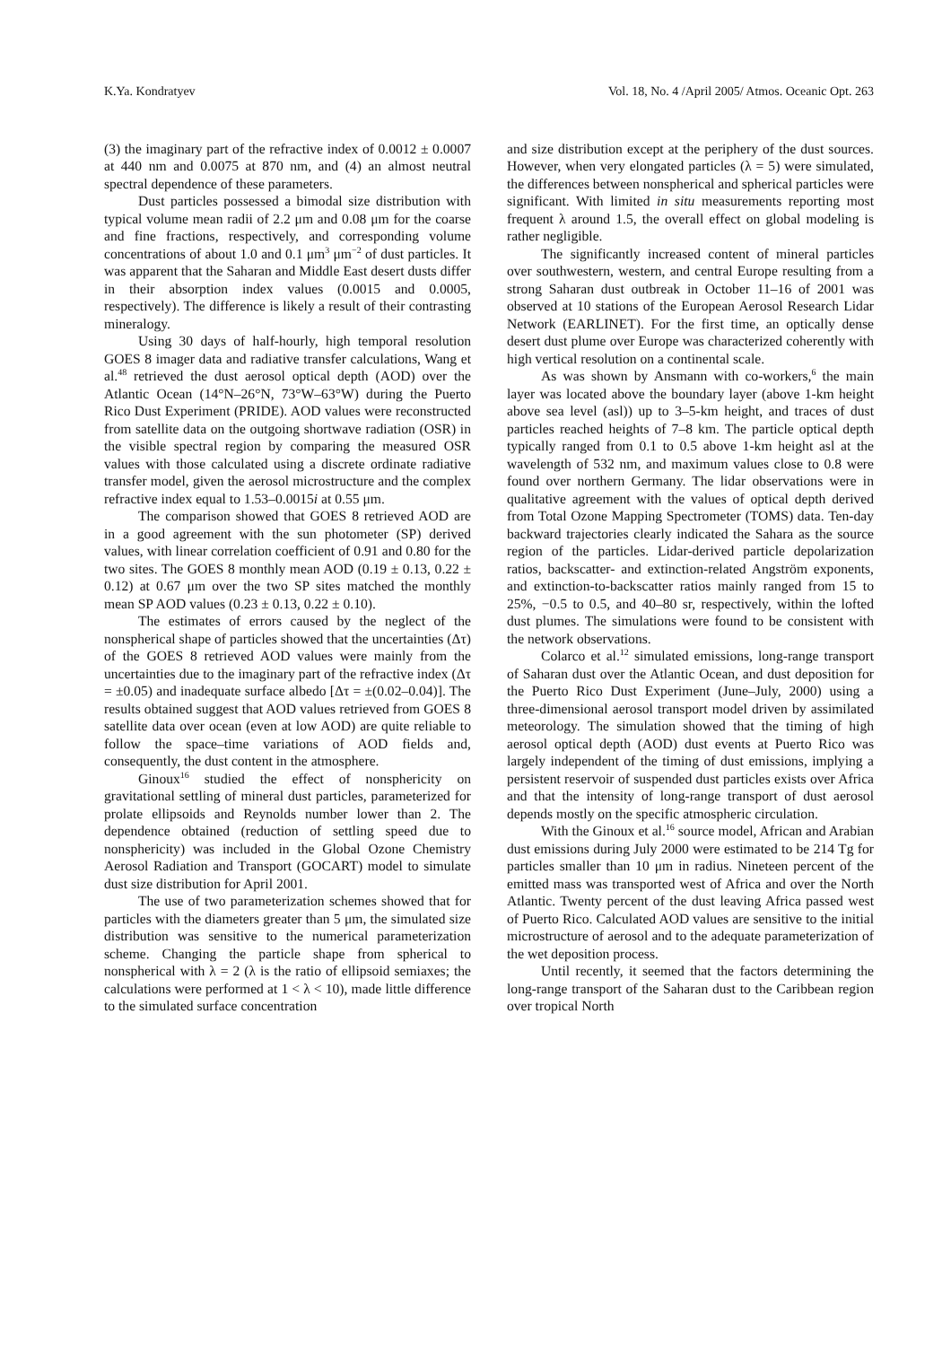K.Ya. Kondratyev Vol. 18, No. 4 /April 2005/ Atmos. Oceanic Opt. 263
(3) the imaginary part of the refractive index of 0.0012 ± 0.0007 at 440 nm and 0.0075 at 870 nm, and (4) an almost neutral spectral dependence of these parameters.
Dust particles possessed a bimodal size distribution with typical volume mean radii of 2.2 μm and 0.08 μm for the coarse and fine fractions, respectively, and corresponding volume concentrations of about 1.0 and 0.1 μm<sup>3</sup> μm<sup>−2</sup> of dust particles. It was apparent that the Saharan and Middle East desert dusts differ in their absorption index values (0.0015 and 0.0005, respectively). The difference is likely a result of their contrasting mineralogy.
Using 30 days of half-hourly, high temporal resolution GOES 8 imager data and radiative transfer calculations, Wang et al.<sup>48</sup> retrieved the dust aerosol optical depth (AOD) over the Atlantic Ocean (14°N–26°N, 73°W–63°W) during the Puerto Rico Dust Experiment (PRIDE). AOD values were reconstructed from satellite data on the outgoing shortwave radiation (OSR) in the visible spectral region by comparing the measured OSR values with those calculated using a discrete ordinate radiative transfer model, given the aerosol microstructure and the complex refractive index equal to 1.53–0.0015i at 0.55 μm.
The comparison showed that GOES 8 retrieved AOD are in a good agreement with the sun photometer (SP) derived values, with linear correlation coefficient of 0.91 and 0.80 for the two sites. The GOES 8 monthly mean AOD (0.19 ± 0.13, 0.22 ± 0.12) at 0.67 μm over the two SP sites matched the monthly mean SP AOD values (0.23 ± 0.13, 0.22 ± 0.10).
The estimates of errors caused by the neglect of the nonspherical shape of particles showed that the uncertainties (Δτ) of the GOES 8 retrieved AOD values were mainly from the uncertainties due to the imaginary part of the refractive index (Δτ = ±0.05) and inadequate surface albedo [Δτ = ±(0.02–0.04)]. The results obtained suggest that AOD values retrieved from GOES 8 satellite data over ocean (even at low AOD) are quite reliable to follow the space–time variations of AOD fields and, consequently, the dust content in the atmosphere.
Ginoux<sup>16</sup> studied the effect of nonsphericity on gravitational settling of mineral dust particles, parameterized for prolate ellipsoids and Reynolds number lower than 2. The dependence obtained (reduction of settling speed due to nonsphericity) was included in the Global Ozone Chemistry Aerosol Radiation and Transport (GOCART) model to simulate dust size distribution for April 2001.
The use of two parameterization schemes showed that for particles with the diameters greater than 5 μm, the simulated size distribution was sensitive to the numerical parameterization scheme. Changing the particle shape from spherical to nonspherical with λ = 2 (λ is the ratio of ellipsoid semiaxes; the calculations were performed at 1 < λ < 10), made little difference to the simulated surface concentration
and size distribution except at the periphery of the dust sources. However, when very elongated particles (λ = 5) were simulated, the differences between nonspherical and spherical particles were significant. With limited in situ measurements reporting most frequent λ around 1.5, the overall effect on global modeling is rather negligible.
The significantly increased content of mineral particles over southwestern, western, and central Europe resulting from a strong Saharan dust outbreak in October 11–16 of 2001 was observed at 10 stations of the European Aerosol Research Lidar Network (EARLINET). For the first time, an optically dense desert dust plume over Europe was characterized coherently with high vertical resolution on a continental scale.
As was shown by Ansmann with co-workers,<sup>6</sup> the main layer was located above the boundary layer (above 1-km height above sea level (asl)) up to 3–5-km height, and traces of dust particles reached heights of 7–8 km. The particle optical depth typically ranged from 0.1 to 0.5 above 1-km height asl at the wavelength of 532 nm, and maximum values close to 0.8 were found over northern Germany. The lidar observations were in qualitative agreement with the values of optical depth derived from Total Ozone Mapping Spectrometer (TOMS) data. Ten-day backward trajectories clearly indicated the Sahara as the source region of the particles. Lidar-derived particle depolarization ratios, backscatter- and extinction-related Angström exponents, and extinction-to-backscatter ratios mainly ranged from 15 to 25%, −0.5 to 0.5, and 40–80 sr, respectively, within the lofted dust plumes. The simulations were found to be consistent with the network observations.
Colarco et al.<sup>12</sup> simulated emissions, long-range transport of Saharan dust over the Atlantic Ocean, and dust deposition for the Puerto Rico Dust Experiment (June–July, 2000) using a three-dimensional aerosol transport model driven by assimilated meteorology. The simulation showed that the timing of high aerosol optical depth (AOD) dust events at Puerto Rico was largely independent of the timing of dust emissions, implying a persistent reservoir of suspended dust particles exists over Africa and that the intensity of long-range transport of dust aerosol depends mostly on the specific atmospheric circulation.
With the Ginoux et al.<sup>16</sup> source model, African and Arabian dust emissions during July 2000 were estimated to be 214 Tg for particles smaller than 10 μm in radius. Nineteen percent of the emitted mass was transported west of Africa and over the North Atlantic. Twenty percent of the dust leaving Africa passed west of Puerto Rico. Calculated AOD values are sensitive to the initial microstructure of aerosol and to the adequate parameterization of the wet deposition process.
Until recently, it seemed that the factors determining the long-range transport of the Saharan dust to the Caribbean region over tropical North